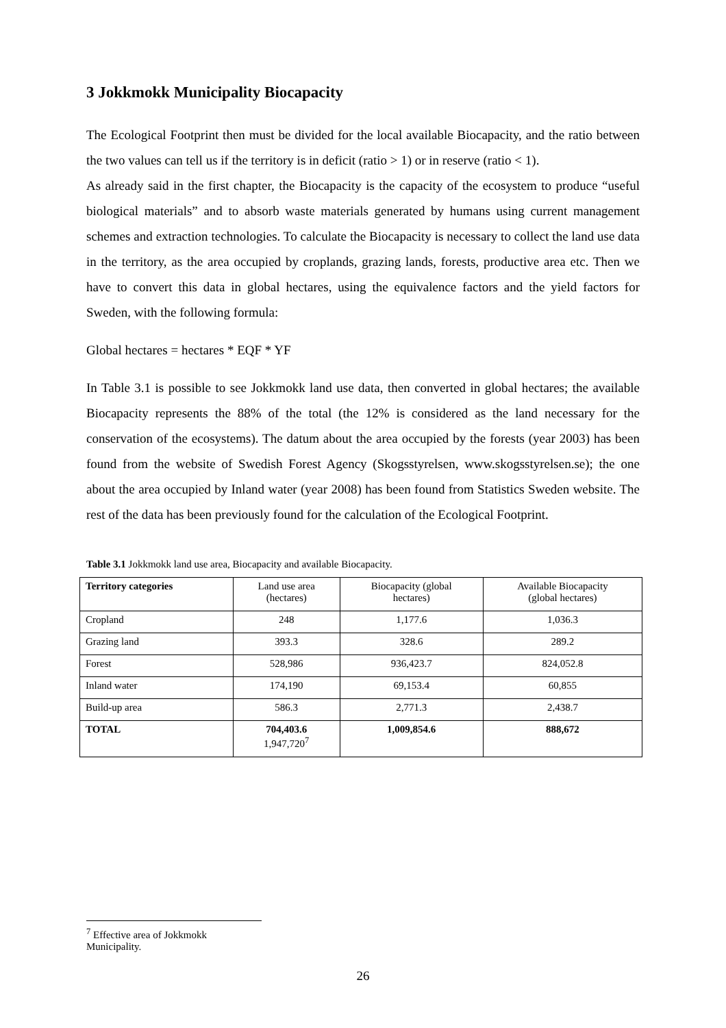3 Jokkmokk Municipality Biocapacity
The Ecological Footprint then must be divided for the local available Biocapacity, and the ratio between the two values can tell us if the territory is in deficit (ratio > 1) or in reserve (ratio < 1).
As already said in the first chapter, the Biocapacity is the capacity of the ecosystem to produce “useful biological materials” and to absorb waste materials generated by humans using current management schemes and extraction technologies. To calculate the Biocapacity is necessary to collect the land use data in the territory, as the area occupied by croplands, grazing lands, forests, productive area etc. Then we have to convert this data in global hectares, using the equivalence factors and the yield factors for Sweden, with the following formula:
Global hectares = hectares * EQF * YF
In Table 3.1 is possible to see Jokkmokk land use data, then converted in global hectares; the available Biocapacity represents the 88% of the total (the 12% is considered as the land necessary for the conservation of the ecosystems). The datum about the area occupied by the forests (year 2003) has been found from the website of Swedish Forest Agency (Skogsstyrelsen, www.skogsstyrelsen.se); the one about the area occupied by Inland water (year 2008) has been found from Statistics Sweden website. The rest of the data has been previously found for the calculation of the Ecological Footprint.
Table 3.1 Jokkmokk land use area, Biocapacity and available Biocapacity.
| Territory categories | Land use area (hectares) | Biocapacity (global hectares) | Available Biocapacity (global hectares) |
| --- | --- | --- | --- |
| Cropland | 248 | 1,177.6 | 1,036.3 |
| Grazing land | 393.3 | 328.6 | 289.2 |
| Forest | 528,986 | 936,423.7 | 824,052.8 |
| Inland water | 174,190 | 69,153.4 | 60,855 |
| Build-up area | 586.3 | 2,771.3 | 2,438.7 |
| TOTAL | 704,403.6 1,947,720<sup>7</sup> | 1,009,854.6 | 888,672 |
<sup>7</sup> Effective area of Jokkmokk Municipality.
26